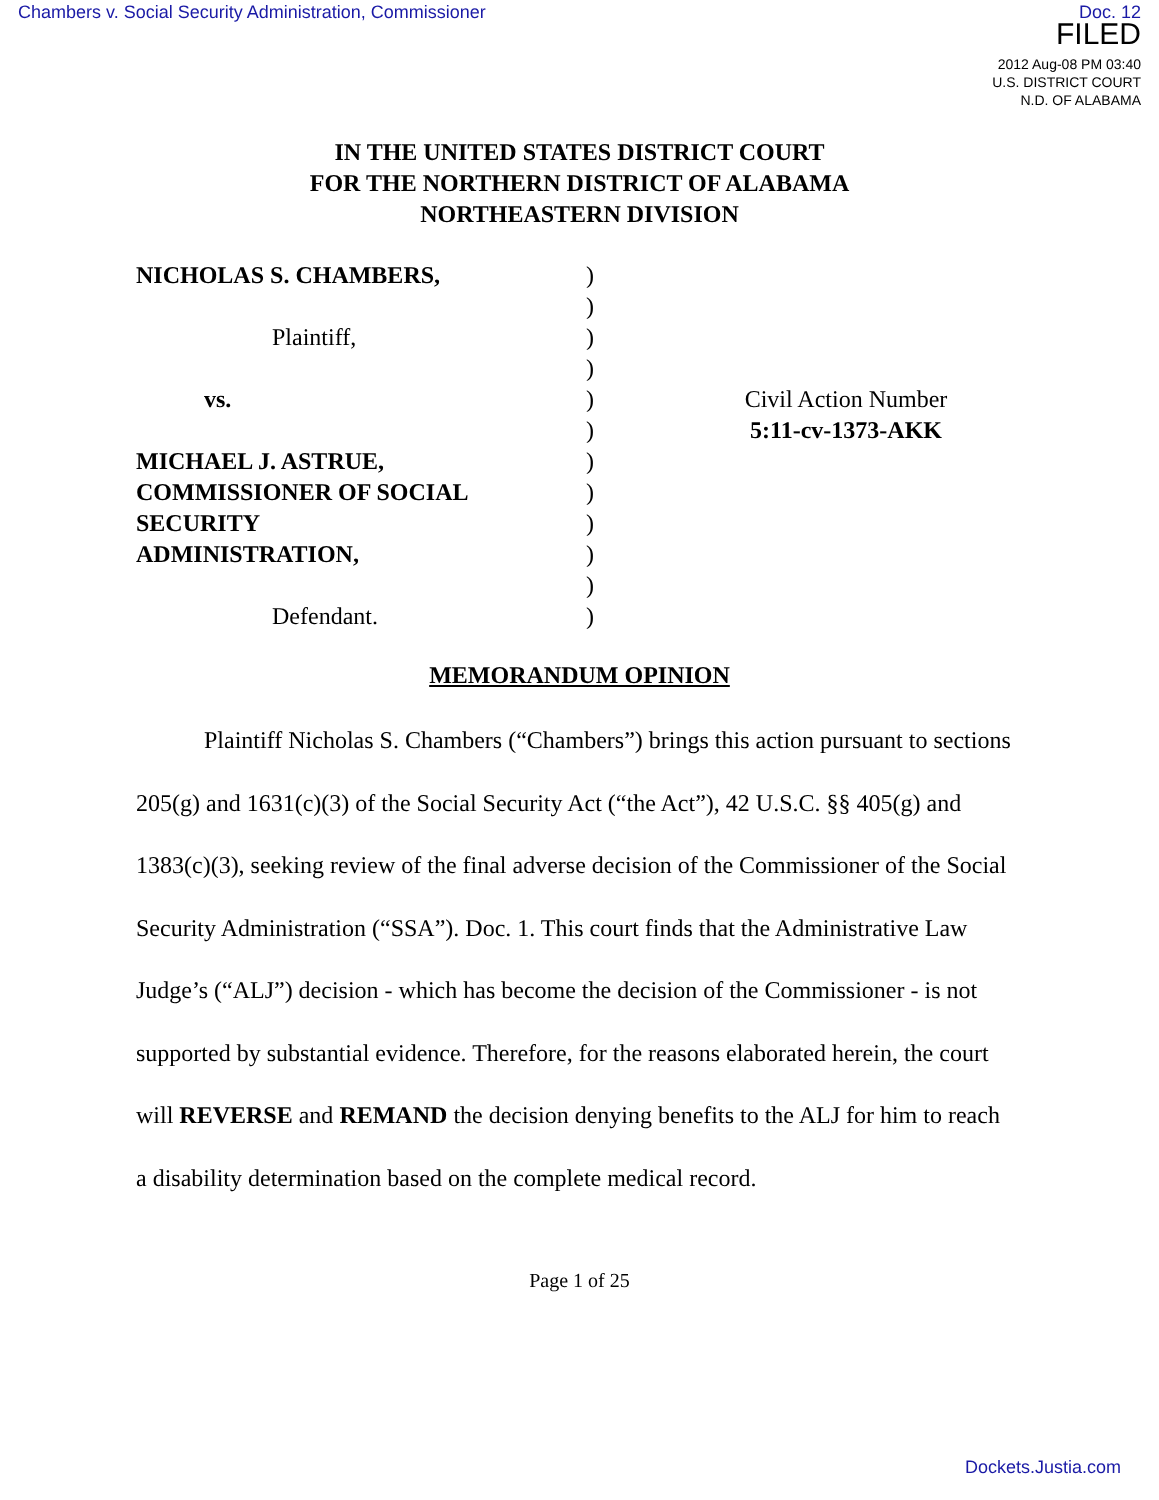Chambers v. Social Security Administration, Commissioner Doc. 12
FILED
2012 Aug-08 PM 03:40
U.S. DISTRICT COURT
N.D. OF ALABAMA
IN THE UNITED STATES DISTRICT COURT
FOR THE NORTHERN DISTRICT OF ALABAMA
NORTHEASTERN DIVISION
NICHOLAS S. CHAMBERS,
Plaintiff,
vs.
MICHAEL J. ASTRUE,
COMMISSIONER OF SOCIAL
SECURITY
ADMINISTRATION,
Defendant.
)
)
)
)
)
)
)
)
)
)
)
)
Civil Action Number
5:11-cv-1373-AKK
MEMORANDUM OPINION
Plaintiff Nicholas S. Chambers (“Chambers”) brings this action pursuant to sections 205(g) and 1631(c)(3) of the Social Security Act (“the Act”), 42 U.S.C. §§ 405(g) and 1383(c)(3), seeking review of the final adverse decision of the Commissioner of the Social Security Administration (“SSA”). Doc. 1. This court finds that the Administrative Law Judge’s (“ALJ”) decision - which has become the decision of the Commissioner - is not supported by substantial evidence. Therefore, for the reasons elaborated herein, the court will REVERSE and REMAND the decision denying benefits to the ALJ for him to reach a disability determination based on the complete medical record.
Page 1 of 25
Dockets.Justia.com